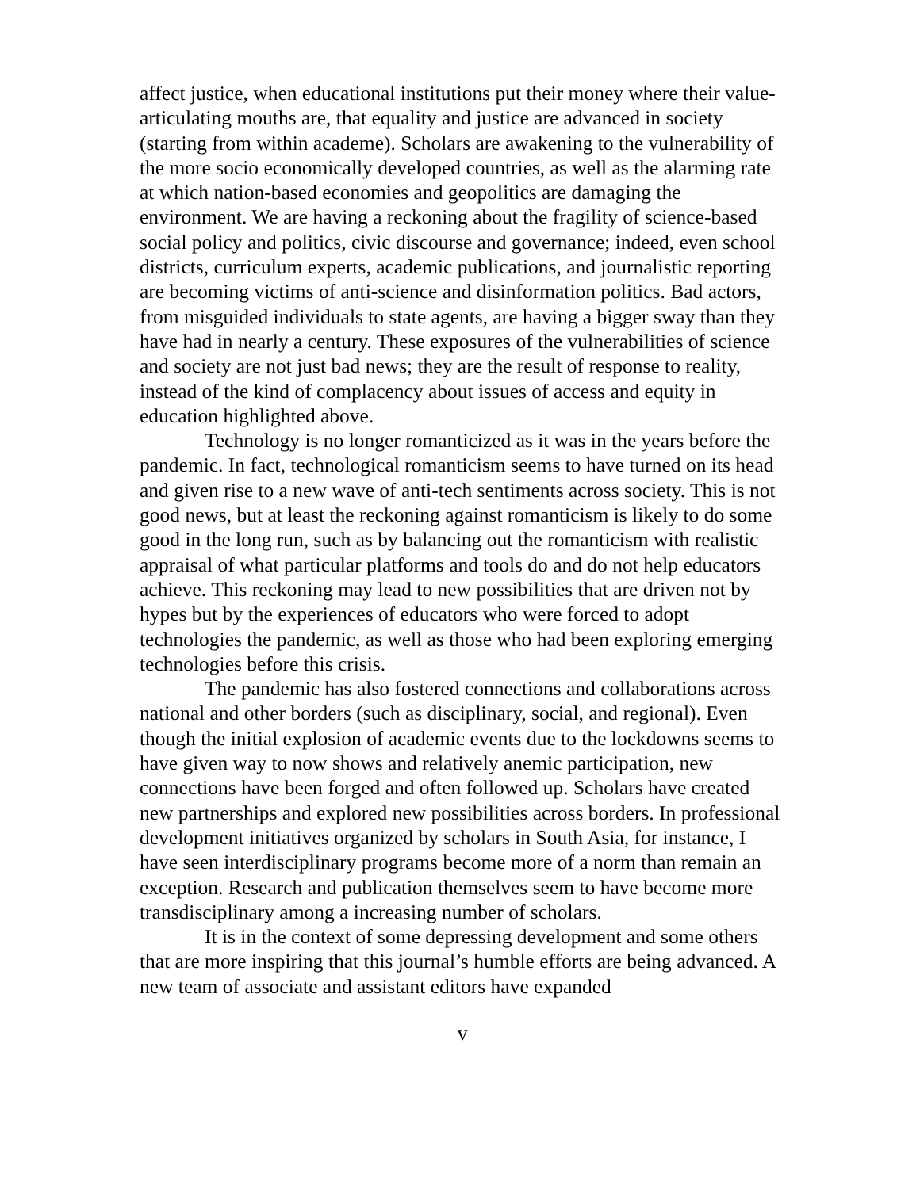affect justice, when educational institutions put their money where their value-articulating mouths are, that equality and justice are advanced in society (starting from within academe). Scholars are awakening to the vulnerability of the more socio economically developed countries, as well as the alarming rate at which nation-based economies and geopolitics are damaging the environment. We are having a reckoning about the fragility of science-based social policy and politics, civic discourse and governance; indeed, even school districts, curriculum experts, academic publications, and journalistic reporting are becoming victims of anti-science and disinformation politics. Bad actors, from misguided individuals to state agents, are having a bigger sway than they have had in nearly a century. These exposures of the vulnerabilities of science and society are not just bad news; they are the result of response to reality, instead of the kind of complacency about issues of access and equity in education highlighted above.
Technology is no longer romanticized as it was in the years before the pandemic. In fact, technological romanticism seems to have turned on its head and given rise to a new wave of anti-tech sentiments across society. This is not good news, but at least the reckoning against romanticism is likely to do some good in the long run, such as by balancing out the romanticism with realistic appraisal of what particular platforms and tools do and do not help educators achieve. This reckoning may lead to new possibilities that are driven not by hypes but by the experiences of educators who were forced to adopt technologies the pandemic, as well as those who had been exploring emerging technologies before this crisis.
The pandemic has also fostered connections and collaborations across national and other borders (such as disciplinary, social, and regional). Even though the initial explosion of academic events due to the lockdowns seems to have given way to now shows and relatively anemic participation, new connections have been forged and often followed up. Scholars have created new partnerships and explored new possibilities across borders. In professional development initiatives organized by scholars in South Asia, for instance, I have seen interdisciplinary programs become more of a norm than remain an exception. Research and publication themselves seem to have become more transdisciplinary among a increasing number of scholars.
It is in the context of some depressing development and some others that are more inspiring that this journal’s humble efforts are being advanced. A new team of associate and assistant editors have expanded
v